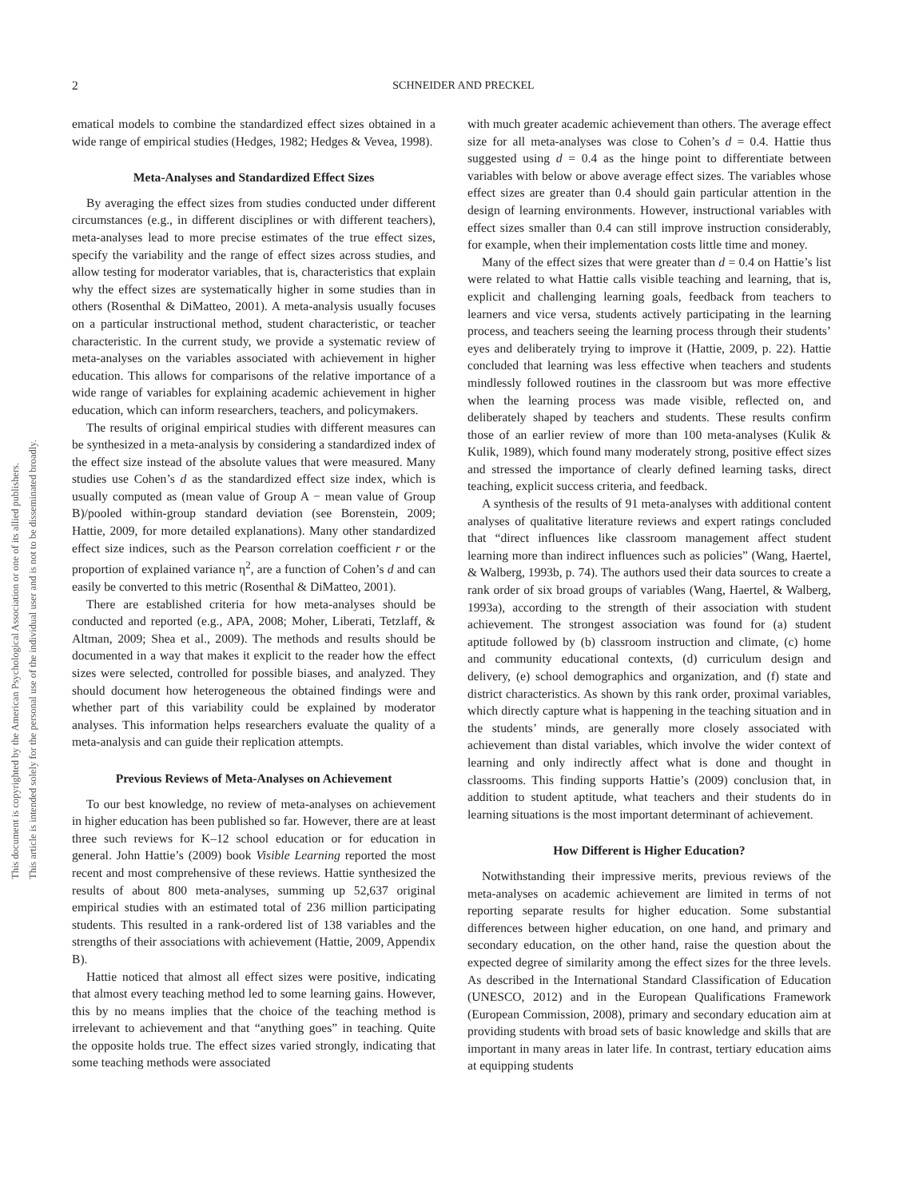2 SCHNEIDER AND PRECKEL
This document is copyrighted by the American Psychological Association or one of its allied publishers.
This article is intended solely for the personal use of the individual user and is not to be disseminated broadly.
ematical models to combine the standardized effect sizes obtained in a wide range of empirical studies (Hedges, 1982; Hedges & Vevea, 1998).
Meta-Analyses and Standardized Effect Sizes
By averaging the effect sizes from studies conducted under different circumstances (e.g., in different disciplines or with different teachers), meta-analyses lead to more precise estimates of the true effect sizes, specify the variability and the range of effect sizes across studies, and allow testing for moderator variables, that is, characteristics that explain why the effect sizes are systematically higher in some studies than in others (Rosenthal & DiMatteo, 2001). A meta-analysis usually focuses on a particular instructional method, student characteristic, or teacher characteristic. In the current study, we provide a systematic review of meta-analyses on the variables associated with achievement in higher education. This allows for comparisons of the relative importance of a wide range of variables for explaining academic achievement in higher education, which can inform researchers, teachers, and policymakers.
The results of original empirical studies with different measures can be synthesized in a meta-analysis by considering a standardized index of the effect size instead of the absolute values that were measured. Many studies use Cohen’s d as the standardized effect size index, which is usually computed as (mean value of Group A − mean value of Group B)/pooled within-group standard deviation (see Borenstein, 2009; Hattie, 2009, for more detailed explanations). Many other standardized effect size indices, such as the Pearson correlation coefficient r or the proportion of explained variance η<sup>2</sup>, are a function of Cohen’s d and can easily be converted to this metric (Rosenthal & DiMatteo, 2001).
There are established criteria for how meta-analyses should be conducted and reported (e.g., APA, 2008; Moher, Liberati, Tetzlaff, & Altman, 2009; Shea et al., 2009). The methods and results should be documented in a way that makes it explicit to the reader how the effect sizes were selected, controlled for possible biases, and analyzed. They should document how heterogeneous the obtained findings were and whether part of this variability could be explained by moderator analyses. This information helps researchers evaluate the quality of a meta-analysis and can guide their replication attempts.
Previous Reviews of Meta-Analyses on Achievement
To our best knowledge, no review of meta-analyses on achievement in higher education has been published so far. However, there are at least three such reviews for K–12 school education or for education in general. John Hattie’s (2009) book Visible Learning reported the most recent and most comprehensive of these reviews. Hattie synthesized the results of about 800 meta-analyses, summing up 52,637 original empirical studies with an estimated total of 236 million participating students. This resulted in a rank-ordered list of 138 variables and the strengths of their associations with achievement (Hattie, 2009, Appendix B).
Hattie noticed that almost all effect sizes were positive, indicating that almost every teaching method led to some learning gains. However, this by no means implies that the choice of the teaching method is irrelevant to achievement and that “anything goes” in teaching. Quite the opposite holds true. The effect sizes varied strongly, indicating that some teaching methods were associated
with much greater academic achievement than others. The average effect size for all meta-analyses was close to Cohen’s d = 0.4. Hattie thus suggested using d = 0.4 as the hinge point to differentiate between variables with below or above average effect sizes. The variables whose effect sizes are greater than 0.4 should gain particular attention in the design of learning environments. However, instructional variables with effect sizes smaller than 0.4 can still improve instruction considerably, for example, when their implementation costs little time and money.
Many of the effect sizes that were greater than d = 0.4 on Hattie’s list were related to what Hattie calls visible teaching and learning, that is, explicit and challenging learning goals, feedback from teachers to learners and vice versa, students actively participating in the learning process, and teachers seeing the learning process through their students’ eyes and deliberately trying to improve it (Hattie, 2009, p. 22). Hattie concluded that learning was less effective when teachers and students mindlessly followed routines in the classroom but was more effective when the learning process was made visible, reflected on, and deliberately shaped by teachers and students. These results confirm those of an earlier review of more than 100 meta-analyses (Kulik & Kulik, 1989), which found many moderately strong, positive effect sizes and stressed the importance of clearly defined learning tasks, direct teaching, explicit success criteria, and feedback.
A synthesis of the results of 91 meta-analyses with additional content analyses of qualitative literature reviews and expert ratings concluded that “direct influences like classroom management affect student learning more than indirect influences such as policies” (Wang, Haertel, & Walberg, 1993b, p. 74). The authors used their data sources to create a rank order of six broad groups of variables (Wang, Haertel, & Walberg, 1993a), according to the strength of their association with student achievement. The strongest association was found for (a) student aptitude followed by (b) classroom instruction and climate, (c) home and community educational contexts, (d) curriculum design and delivery, (e) school demographics and organization, and (f) state and district characteristics. As shown by this rank order, proximal variables, which directly capture what is happening in the teaching situation and in the students’ minds, are generally more closely associated with achievement than distal variables, which involve the wider context of learning and only indirectly affect what is done and thought in classrooms. This finding supports Hattie’s (2009) conclusion that, in addition to student aptitude, what teachers and their students do in learning situations is the most important determinant of achievement.
How Different is Higher Education?
Notwithstanding their impressive merits, previous reviews of the meta-analyses on academic achievement are limited in terms of not reporting separate results for higher education. Some substantial differences between higher education, on one hand, and primary and secondary education, on the other hand, raise the question about the expected degree of similarity among the effect sizes for the three levels. As described in the International Standard Classification of Education (UNESCO, 2012) and in the European Qualifications Framework (European Commission, 2008), primary and secondary education aim at providing students with broad sets of basic knowledge and skills that are important in many areas in later life. In contrast, tertiary education aims at equipping students